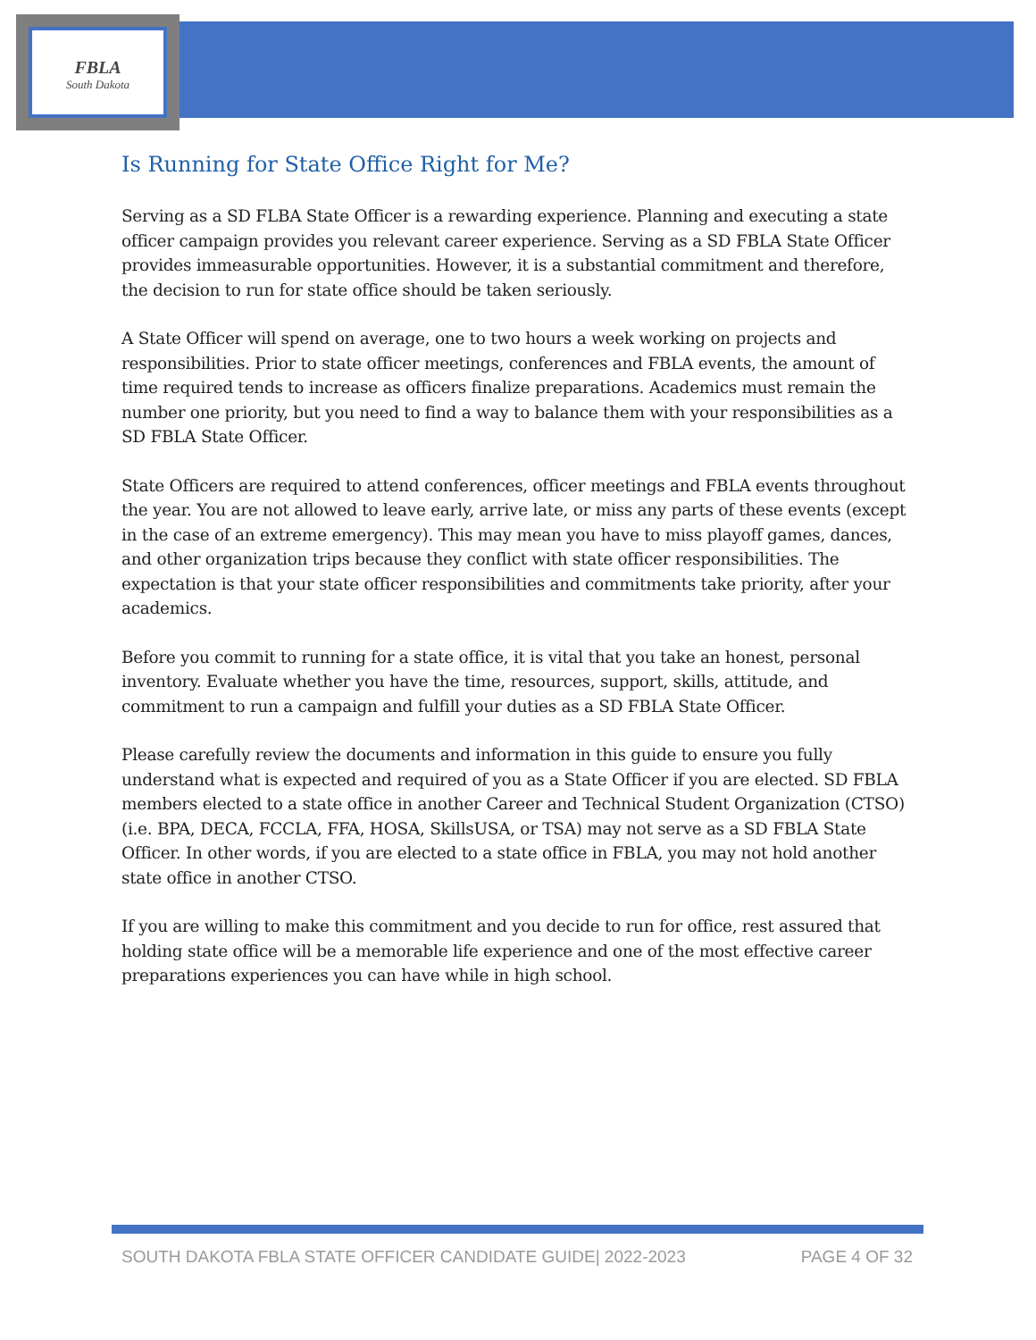FBLA
South Dakota
Is Running for State Office Right for Me?
Serving as a SD FLBA State Officer is a rewarding experience. Planning and executing a state officer campaign provides you relevant career experience. Serving as a SD FBLA State Officer provides immeasurable opportunities. However, it is a substantial commitment and therefore, the decision to run for state office should be taken seriously.
A State Officer will spend on average, one to two hours a week working on projects and responsibilities. Prior to state officer meetings, conferences and FBLA events, the amount of time required tends to increase as officers finalize preparations. Academics must remain the number one priority, but you need to find a way to balance them with your responsibilities as a SD FBLA State Officer.
State Officers are required to attend conferences, officer meetings and FBLA events throughout the year. You are not allowed to leave early, arrive late, or miss any parts of these events (except in the case of an extreme emergency). This may mean you have to miss playoff games, dances, and other organization trips because they conflict with state officer responsibilities. The expectation is that your state officer responsibilities and commitments take priority, after your academics.
Before you commit to running for a state office, it is vital that you take an honest, personal inventory. Evaluate whether you have the time, resources, support, skills, attitude, and commitment to run a campaign and fulfill your duties as a SD FBLA State Officer.
Please carefully review the documents and information in this guide to ensure you fully understand what is expected and required of you as a State Officer if you are elected. SD FBLA members elected to a state office in another Career and Technical Student Organization (CTSO) (i.e. BPA, DECA, FCCLA, FFA, HOSA, SkillsUSA, or TSA) may not serve as a SD FBLA State Officer. In other words, if you are elected to a state office in FBLA, you may not hold another state office in another CTSO.
If you are willing to make this commitment and you decide to run for office, rest assured that holding state office will be a memorable life experience and one of the most effective career preparations experiences you can have while in high school.
SOUTH DAKOTA FBLA STATE OFFICER CANDIDATE GUIDE| 2022-2023 PAGE 4 OF 32